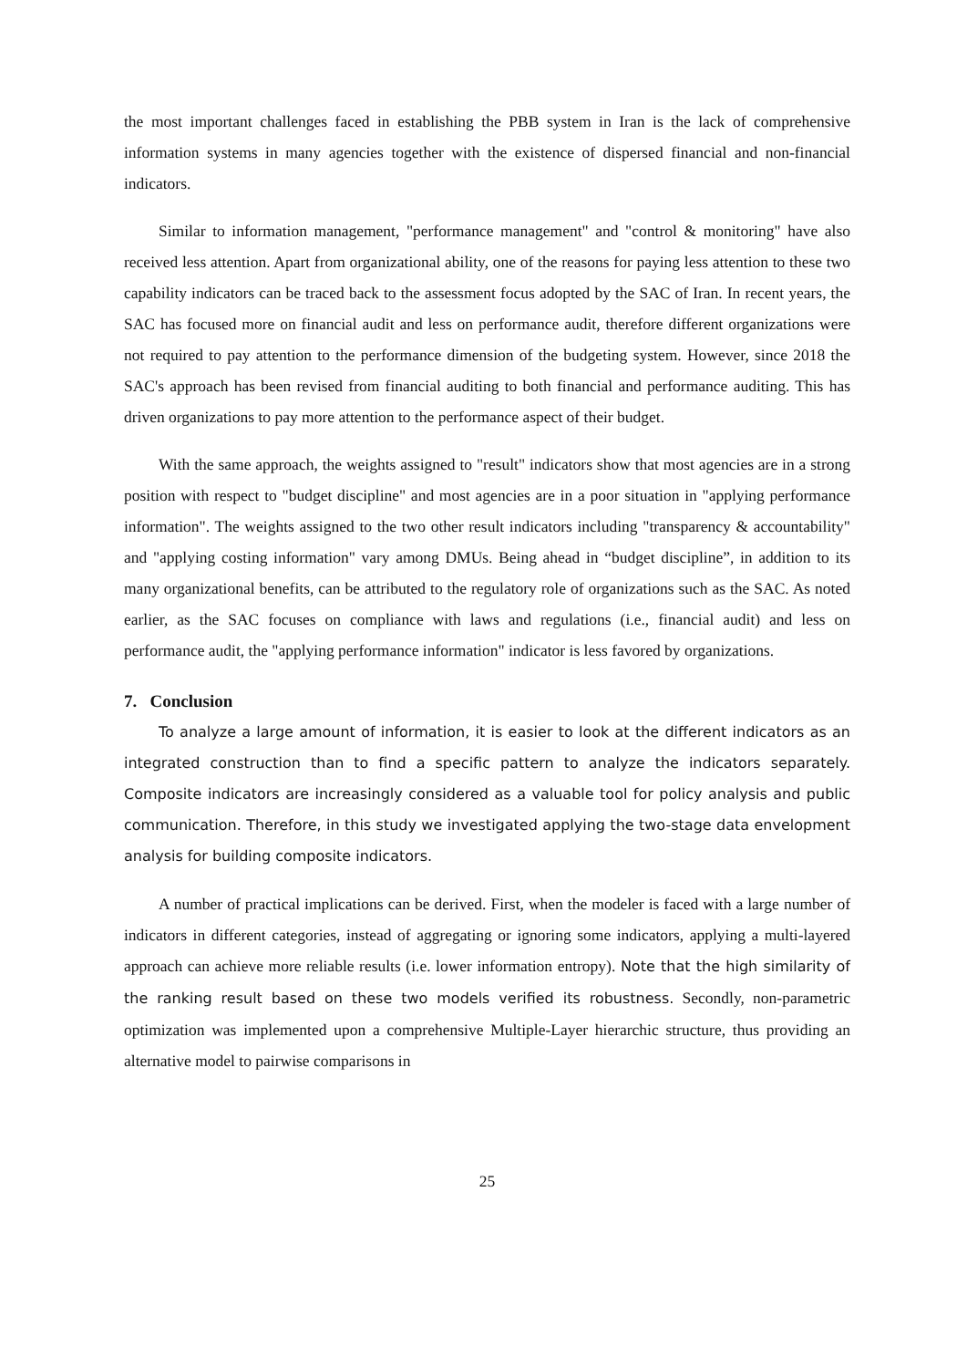the most important challenges faced in establishing the PBB system in Iran is the lack of comprehensive information systems in many agencies together with the existence of dispersed financial and non-financial indicators.
Similar to information management, "performance management" and "control & monitoring" have also received less attention. Apart from organizational ability, one of the reasons for paying less attention to these two capability indicators can be traced back to the assessment focus adopted by the SAC of Iran. In recent years, the SAC has focused more on financial audit and less on performance audit, therefore different organizations were not required to pay attention to the performance dimension of the budgeting system. However, since 2018 the SAC's approach has been revised from financial auditing to both financial and performance auditing. This has driven organizations to pay more attention to the performance aspect of their budget.
With the same approach, the weights assigned to "result" indicators show that most agencies are in a strong position with respect to "budget discipline" and most agencies are in a poor situation in "applying performance information". The weights assigned to the two other result indicators including "transparency & accountability" and "applying costing information" vary among DMUs. Being ahead in “budget discipline”, in addition to its many organizational benefits, can be attributed to the regulatory role of organizations such as the SAC. As noted earlier, as the SAC focuses on compliance with laws and regulations (i.e., financial audit) and less on performance audit, the "applying performance information" indicator is less favored by organizations.
7. Conclusion
To analyze a large amount of information, it is easier to look at the different indicators as an integrated construction than to find a specific pattern to analyze the indicators separately. Composite indicators are increasingly considered as a valuable tool for policy analysis and public communication. Therefore, in this study we investigated applying the two-stage data envelopment analysis for building composite indicators.
A number of practical implications can be derived. First, when the modeler is faced with a large number of indicators in different categories, instead of aggregating or ignoring some indicators, applying a multi-layered approach can achieve more reliable results (i.e. lower information entropy). Note that the high similarity of the ranking result based on these two models verified its robustness. Secondly, non-parametric optimization was implemented upon a comprehensive Multiple-Layer hierarchic structure, thus providing an alternative model to pairwise comparisons in
25